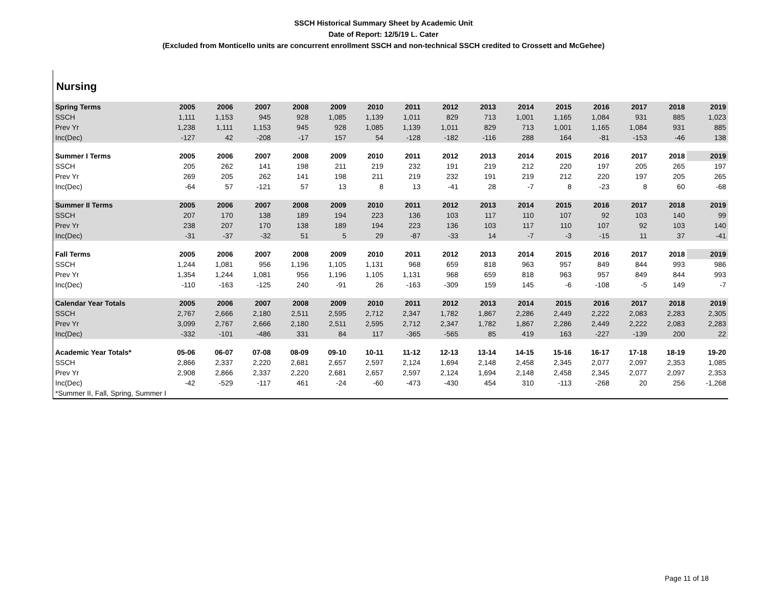SSCH Historical Summary Sheet by Academic Unit
Date of Report: 12/5/19 L. Cater
(Excluded from Monticello units are concurrent enrollment SSCH and non-technical SSCH credited to Crossett and McGehee)
Nursing
| Spring Terms | 2005 | 2006 | 2007 | 2008 | 2009 | 2010 | 2011 | 2012 | 2013 | 2014 | 2015 | 2016 | 2017 | 2018 | 2019 |
| --- | --- | --- | --- | --- | --- | --- | --- | --- | --- | --- | --- | --- | --- | --- | --- |
| SSCH | 1,111 | 1,153 | 945 | 928 | 1,085 | 1,139 | 1,011 | 829 | 713 | 1,001 | 1,165 | 1,084 | 931 | 885 | 1,023 |
| Prev Yr | 1,238 | 1,111 | 1,153 | 945 | 928 | 1,085 | 1,139 | 1,011 | 829 | 713 | 1,001 | 1,165 | 1,084 | 931 | 885 |
| Inc(Dec) | -127 | 42 | -208 | -17 | 157 | 54 | -128 | -182 | -116 | 288 | 164 | -81 | -153 | -46 | 138 |
| Summer I Terms | 2005 | 2006 | 2007 | 2008 | 2009 | 2010 | 2011 | 2012 | 2013 | 2014 | 2015 | 2016 | 2017 | 2018 | 2019 |
| SSCH | 205 | 262 | 141 | 198 | 211 | 219 | 232 | 191 | 219 | 212 | 220 | 197 | 205 | 265 | 197 |
| Prev Yr | 269 | 205 | 262 | 141 | 198 | 211 | 219 | 232 | 191 | 219 | 212 | 220 | 197 | 205 | 265 |
| Inc(Dec) | -64 | 57 | -121 | 57 | 13 | 8 | 13 | -41 | 28 | -7 | 8 | -23 | 8 | 60 | -68 |
| Summer II Terms | 2005 | 2006 | 2007 | 2008 | 2009 | 2010 | 2011 | 2012 | 2013 | 2014 | 2015 | 2016 | 2017 | 2018 | 2019 |
| SSCH | 207 | 170 | 138 | 189 | 194 | 223 | 136 | 103 | 117 | 110 | 107 | 92 | 103 | 140 | 99 |
| Prev Yr | 238 | 207 | 170 | 138 | 189 | 194 | 223 | 136 | 103 | 117 | 110 | 107 | 92 | 103 | 140 |
| Inc(Dec) | -31 | -37 | -32 | 51 | 5 | 29 | -87 | -33 | 14 | -7 | -3 | -15 | 11 | 37 | -41 |
| Fall Terms | 2005 | 2006 | 2007 | 2008 | 2009 | 2010 | 2011 | 2012 | 2013 | 2014 | 2015 | 2016 | 2017 | 2018 | 2019 |
| SSCH | 1,244 | 1,081 | 956 | 1,196 | 1,105 | 1,131 | 968 | 659 | 818 | 963 | 957 | 849 | 844 | 993 | 986 |
| Prev Yr | 1,354 | 1,244 | 1,081 | 956 | 1,196 | 1,105 | 1,131 | 968 | 659 | 818 | 963 | 957 | 849 | 844 | 993 |
| Inc(Dec) | -110 | -163 | -125 | 240 | -91 | 26 | -163 | -309 | 159 | 145 | -6 | -108 | -5 | 149 | -7 |
| Calendar Year Totals | 2005 | 2006 | 2007 | 2008 | 2009 | 2010 | 2011 | 2012 | 2013 | 2014 | 2015 | 2016 | 2017 | 2018 | 2019 |
| SSCH | 2,767 | 2,666 | 2,180 | 2,511 | 2,595 | 2,712 | 2,347 | 1,782 | 1,867 | 2,286 | 2,449 | 2,222 | 2,083 | 2,283 | 2,305 |
| Prev Yr | 3,099 | 2,767 | 2,666 | 2,180 | 2,511 | 2,595 | 2,712 | 2,347 | 1,782 | 1,867 | 2,286 | 2,449 | 2,222 | 2,083 | 2,283 |
| Inc(Dec) | -332 | -101 | -486 | 331 | 84 | 117 | -365 | -565 | 85 | 419 | 163 | -227 | -139 | 200 | 22 |
| Academic Year Totals* | 05-06 | 06-07 | 07-08 | 08-09 | 09-10 | 10-11 | 11-12 | 12-13 | 13-14 | 14-15 | 15-16 | 16-17 | 17-18 | 18-19 | 19-20 |
| SSCH | 2,866 | 2,337 | 2,220 | 2,681 | 2,657 | 2,597 | 2,124 | 1,694 | 2,148 | 2,458 | 2,345 | 2,077 | 2,097 | 2,353 | 1,085 |
| Prev Yr | 2,908 | 2,866 | 2,337 | 2,220 | 2,681 | 2,657 | 2,597 | 2,124 | 1,694 | 2,148 | 2,458 | 2,345 | 2,077 | 2,097 | 2,353 |
| Inc(Dec) | -42 | -529 | -117 | 461 | -24 | -60 | -473 | -430 | 454 | 310 | -113 | -268 | 20 | 256 | -1,268 |
| *Summer II, Fall, Spring, Summer I | | | | | | | | | | | | | | | |
Page 11 of 18